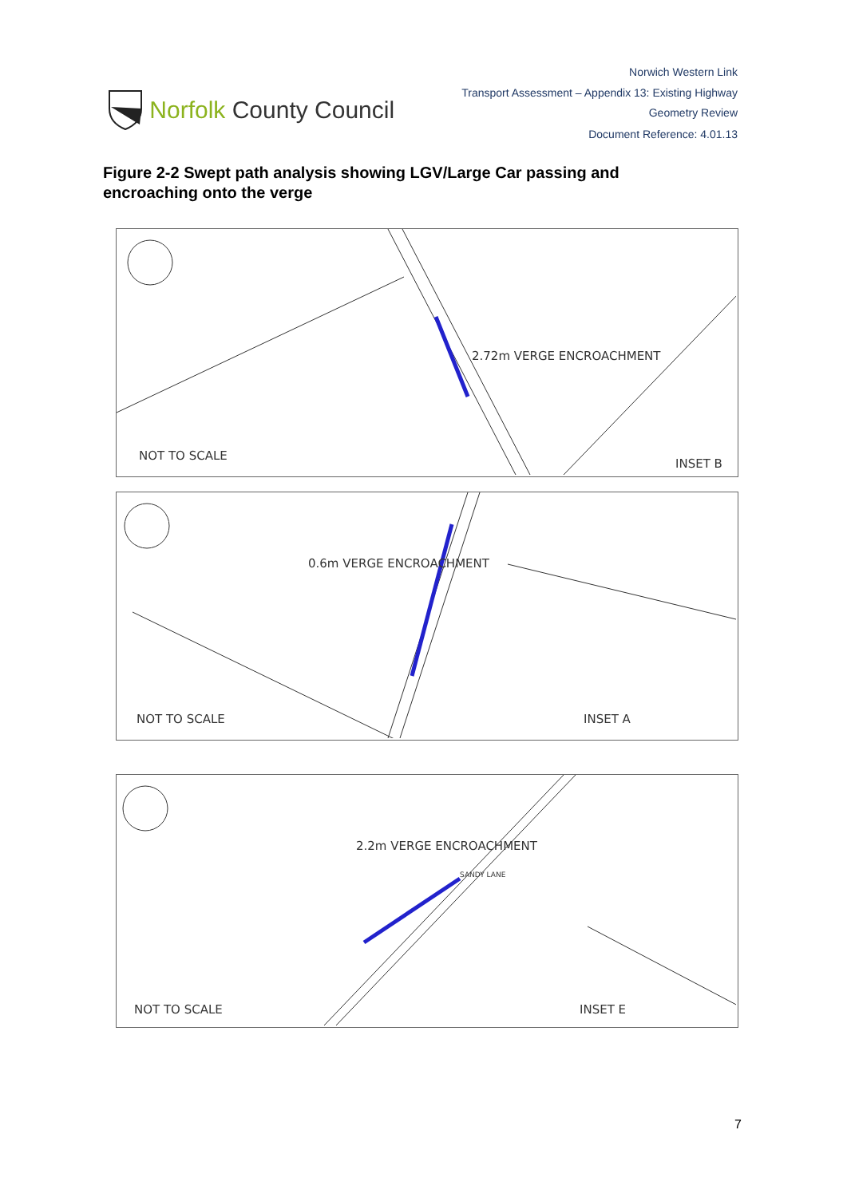Norfolk County Council
Norwich Western Link
Transport Assessment – Appendix 13: Existing Highway
Geometry Review
Document Reference: 4.01.13
Figure 2-2 Swept path analysis showing LGV/Large Car passing and encroaching onto the verge
NOT TO SCALE
2.72m VERGE ENCROACHMENT
INSET B
NOT TO SCALE
0.6m VERGE ENCROACHMENT
INSET A
NOT TO SCALE
2.2m VERGE ENCROACHMENT
INSET E
SANDY LANE
7